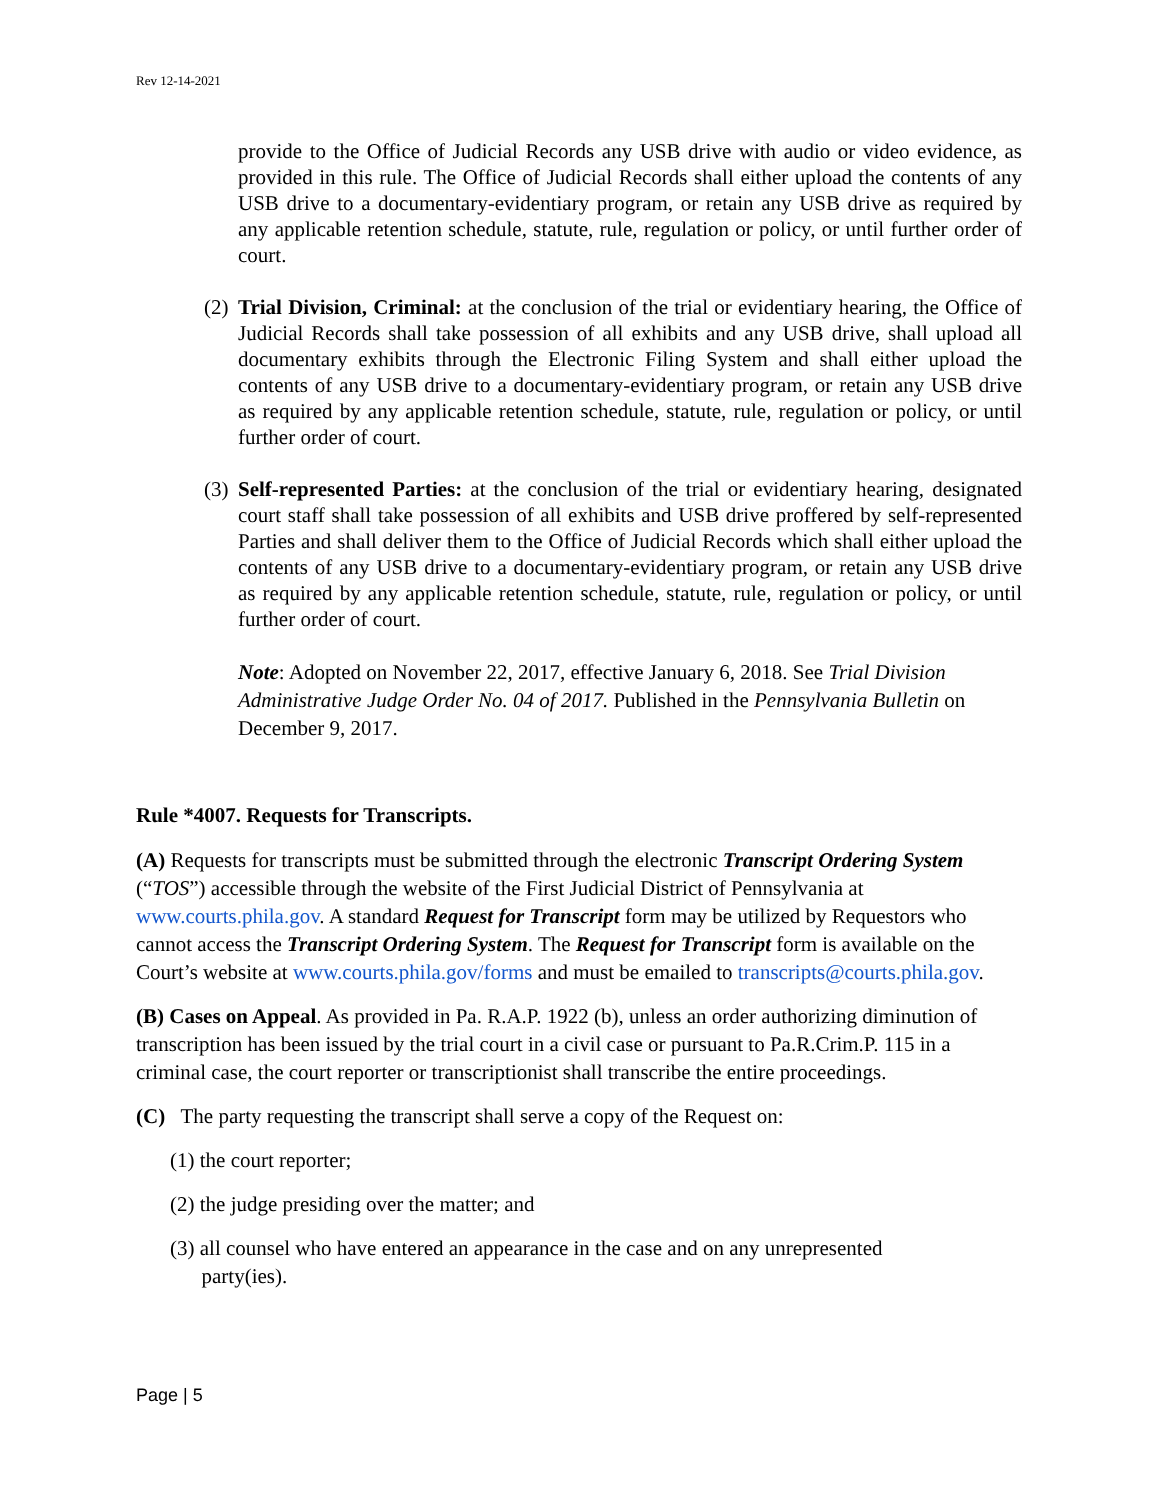Rev 12-14-2021
provide to the Office of Judicial Records any USB drive with audio or video evidence, as provided in this rule. The Office of Judicial Records shall either upload the contents of any USB drive to a documentary-evidentiary program, or retain any USB drive as required by any applicable retention schedule, statute, rule, regulation or policy, or until further order of court.
(2)
Trial Division, Criminal: at the conclusion of the trial or evidentiary hearing, the Office of Judicial Records shall take possession of all exhibits and any USB drive, shall upload all documentary exhibits through the Electronic Filing System and shall either upload the contents of any USB drive to a documentary-evidentiary program, or retain any USB drive as required by any applicable retention schedule, statute, rule, regulation or policy, or until further order of court.
(3)
Self-represented Parties: at the conclusion of the trial or evidentiary hearing, designated court staff shall take possession of all exhibits and USB drive proffered by self-represented Parties and shall deliver them to the Office of Judicial Records which shall either upload the contents of any USB drive to a documentary-evidentiary program, or retain any USB drive as required by any applicable retention schedule, statute, rule, regulation or policy, or until further order of court.
Note: Adopted on November 22, 2017, effective January 6, 2018. See Trial Division Administrative Judge Order No. 04 of 2017. Published in the Pennsylvania Bulletin on December 9, 2017.
Rule *4007. Requests for Transcripts.
(A) Requests for transcripts must be submitted through the electronic Transcript Ordering System (“TOS”) accessible through the website of the First Judicial District of Pennsylvania at www.courts.phila.gov. A standard Request for Transcript form may be utilized by Requestors who cannot access the Transcript Ordering System. The Request for Transcript form is available on the Court’s website at www.courts.phila.gov/forms and must be emailed to transcripts@courts.phila.gov.
(B) Cases on Appeal. As provided in Pa. R.A.P. 1922 (b), unless an order authorizing diminution of transcription has been issued by the trial court in a civil case or pursuant to Pa.R.Crim.P. 115 in a criminal case, the court reporter or transcriptionist shall transcribe the entire proceedings.
(C) The party requesting the transcript shall serve a copy of the Request on:
(1) the court reporter;
(2) the judge presiding over the matter; and
(3) all counsel who have entered an appearance in the case and on any unrepresented
party(ies).
Page | 5